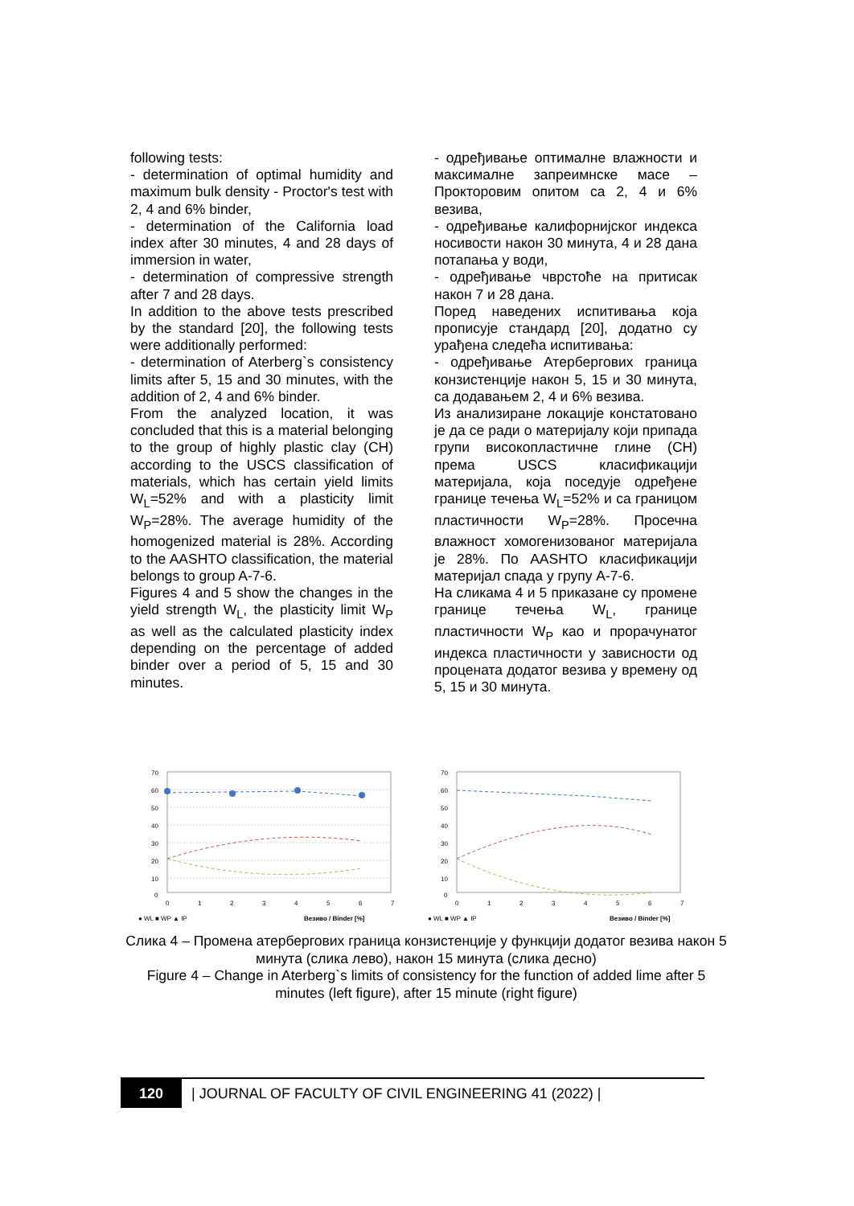following tests:
- determination of optimal humidity and maximum bulk density - Proctor's test with 2, 4 and 6% binder,
- determination of the California load index after 30 minutes, 4 and 28 days of immersion in water,
- determination of compressive strength after 7 and 28 days.
In addition to the above tests prescribed by the standard [20], the following tests were additionally performed:
- determination of Aterberg`s consistency limits after 5, 15 and 30 minutes, with the addition of 2, 4 and 6% binder.
From the analyzed location, it was concluded that this is a material belonging to the group of highly plastic clay (CH) according to the USCS classification of materials, which has certain yield limits W<sub>L</sub>=52% and with a plasticity limit W<sub>P</sub>=28%. The average humidity of the homogenized material is 28%. According to the AASHTO classification, the material belongs to group A-7-6.
Figures 4 and 5 show the changes in the yield strength W<sub>L</sub>, the plasticity limit W<sub>P</sub> as well as the calculated plasticity index depending on the percentage of added binder over a period of 5, 15 and 30 minutes.
- одређивање оптималне влажности и максималне запреимнске масе – Прокторовим опитом са 2, 4 и 6% везива,
- одређивање калифорнијског индекса носивости након 30 минута, 4 и 28 дана потапања у води,
- одређивање чврстоће на притисак након 7 и 28 дана.
Поред наведених испитивања која прописује стандард [20], додатно су урађена следећа испитивања:
- одређивање Атербергових граница конзистенције након 5, 15 и 30 минута, са додавањем 2, 4 и 6% везива.
Из анализиране локације констатовано је да се ради о материјалу који припада групи високопластичне глине (CH) према USCS класификацији материјала, која поседује одређене границе течења W<sub>L</sub>=52% и са границом пластичности W<sub>P</sub>=28%. Просечна влажност хомогенизованог материјала је 28%. По AASHTO класификацији материјал спада у групу А-7-6.
На сликама 4 и 5 приказане су промене границе течења W<sub>L</sub>, границе пластичности W<sub>P</sub> као и прорачунатог индекса пластичности у зависности од процената додатог везива у времену од 5, 15 и 30 минута.
70
60
50
40
30
20
10
0
0
1
2
3
4
5
6
7
● WL ■ WP ▲ IP
Везиво / Binder [%]
70
60
50
40
30
20
10
0
0
1
2
3
4
5
6
7
● WL ■ WP ▲ IP
Везиво / Binder [%]
Слика 4 – Промена атербергових граница конзистенције у функцији додатог везива након 5 минута (слика лево), након 15 минута (слика десно)
Figure 4 – Change in Aterberg`s limits of consistency for the function of added lime after 5 minutes (left figure), after 15 minute (right figure)
120
| JOURNAL OF FACULTY OF CIVIL ENGINEERING 41 (2022) |